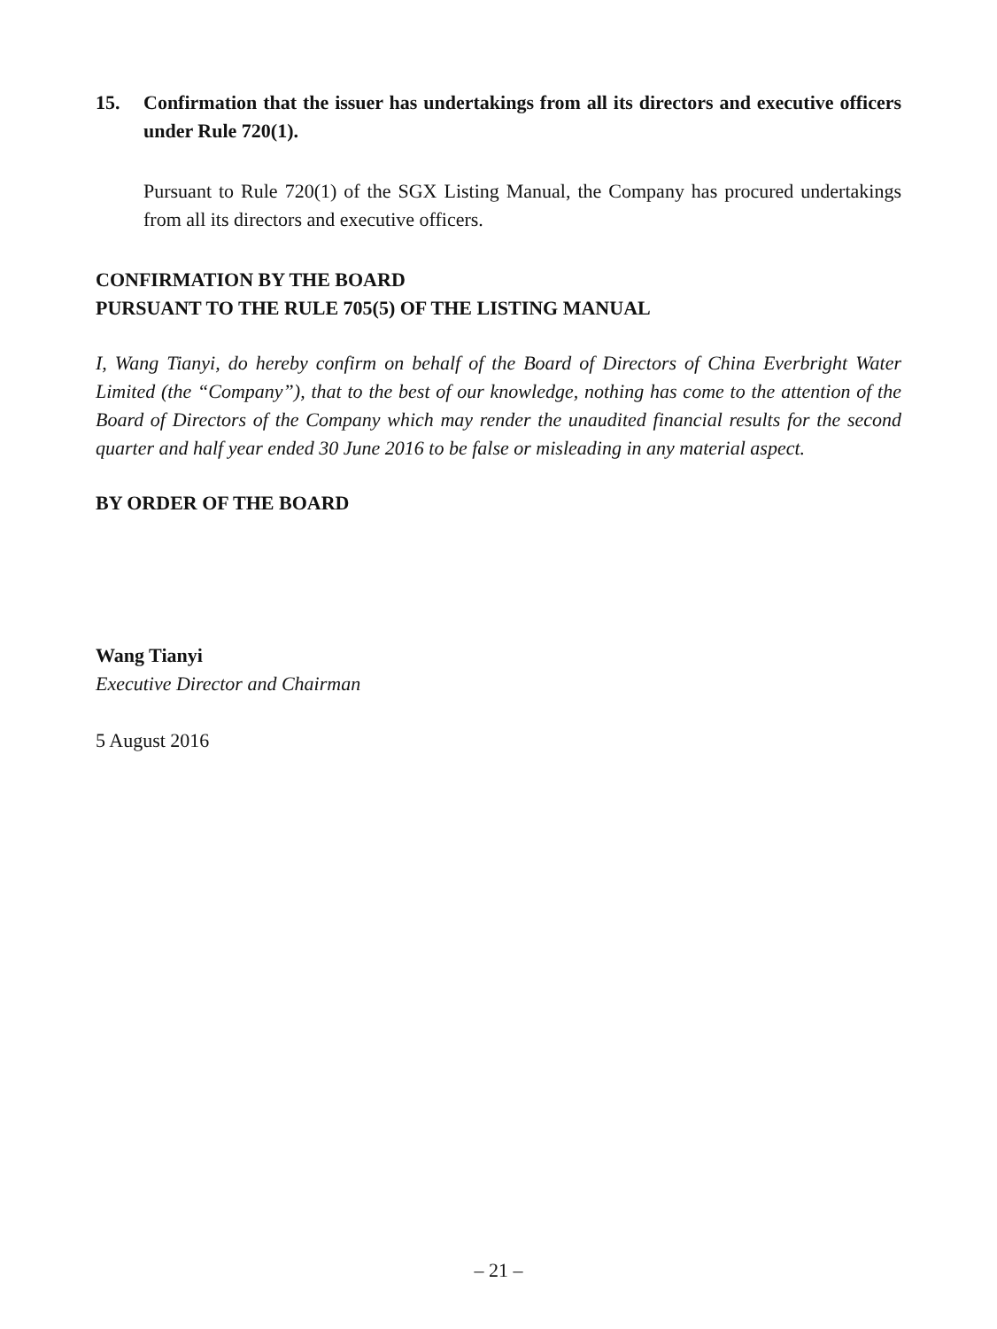15. Confirmation that the issuer has undertakings from all its directors and executive officers under Rule 720(1).
Pursuant to Rule 720(1) of the SGX Listing Manual, the Company has procured undertakings from all its directors and executive officers.
CONFIRMATION BY THE BOARD
PURSUANT TO THE RULE 705(5) OF THE LISTING MANUAL
I, Wang Tianyi, do hereby confirm on behalf of the Board of Directors of China Everbright Water Limited (the “Company”), that to the best of our knowledge, nothing has come to the attention of the Board of Directors of the Company which may render the unaudited financial results for the second quarter and half year ended 30 June 2016 to be false or misleading in any material aspect.
BY ORDER OF THE BOARD
Wang Tianyi
Executive Director and Chairman
5 August 2016
– 21 –